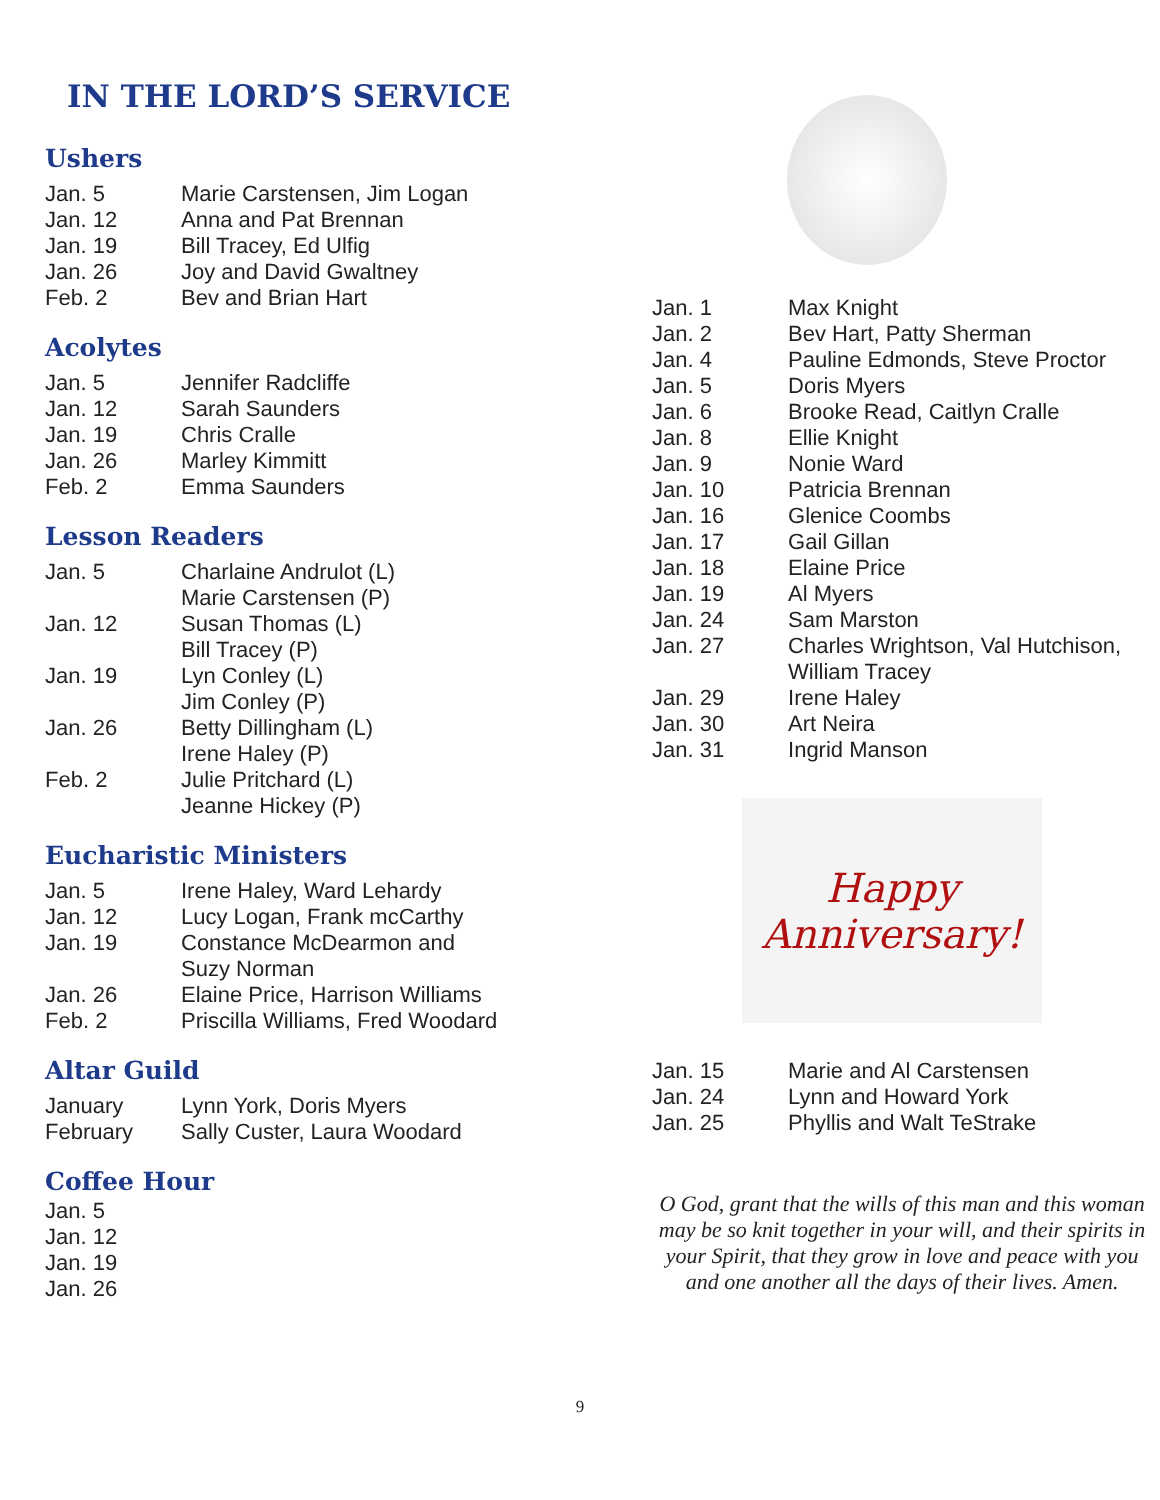IN THE LORD’S SERVICE
Ushers
| Jan. 5 | Marie Carstensen, Jim Logan |
| Jan. 12 | Anna and Pat Brennan |
| Jan. 19 | Bill Tracey, Ed Ulfig |
| Jan. 26 | Joy and David Gwaltney |
| Feb. 2 | Bev and Brian Hart |
Acolytes
| Jan. 5 | Jennifer Radcliffe |
| Jan. 12 | Sarah Saunders |
| Jan. 19 | Chris Cralle |
| Jan. 26 | Marley Kimmitt |
| Feb. 2 | Emma Saunders |
Lesson Readers
| Jan. 5 | Charlaine Andrulot (L) Marie Carstensen (P) |
| Jan. 12 | Susan Thomas (L) Bill Tracey (P) |
| Jan. 19 | Lyn Conley (L) Jim Conley (P) |
| Jan. 26 | Betty Dillingham (L) Irene Haley (P) |
| Feb. 2 | Julie Pritchard (L) Jeanne Hickey (P) |
Eucharistic Ministers
| Jan. 5 | Irene Haley, Ward Lehardy |
| Jan. 12 | Lucy Logan, Frank mcCarthy |
| Jan. 19 | Constance McDearmon and Suzy Norman |
| Jan. 26 | Elaine Price, Harrison Williams |
| Feb. 2 | Priscilla Williams, Fred Woodard |
Altar Guild
| January | Lynn York, Doris Myers |
| February | Sally Custer, Laura Woodard |
Coffee Hour
| Jan. 5 |
| Jan. 12 |
| Jan. 19 |
| Jan. 26 |
| Jan. 1 | Max Knight |
| Jan. 2 | Bev Hart, Patty Sherman |
| Jan. 4 | Pauline Edmonds, Steve Proctor |
| Jan. 5 | Doris Myers |
| Jan. 6 | Brooke Read, Caitlyn Cralle |
| Jan. 8 | Ellie Knight |
| Jan. 9 | Nonie Ward |
| Jan. 10 | Patricia Brennan |
| Jan. 16 | Glenice Coombs |
| Jan. 17 | Gail Gillan |
| Jan. 18 | Elaine Price |
| Jan. 19 | Al Myers |
| Jan. 24 | Sam Marston |
| Jan. 27 | Charles Wrightson, Val Hutchison, William Tracey |
| Jan. 29 | Irene Haley |
| Jan. 30 | Art Neira |
| Jan. 31 | Ingrid Manson |
Happy Anniversary!
| Jan. 15 | Marie and Al Carstensen |
| Jan. 24 | Lynn and Howard York |
| Jan. 25 | Phyllis and Walt TeStrake |
O God, grant that the wills of this man and this woman may be so knit together in your will, and their spirits in your Spirit, that they grow in love and peace with you and one another all the days of their lives. Amen.
9